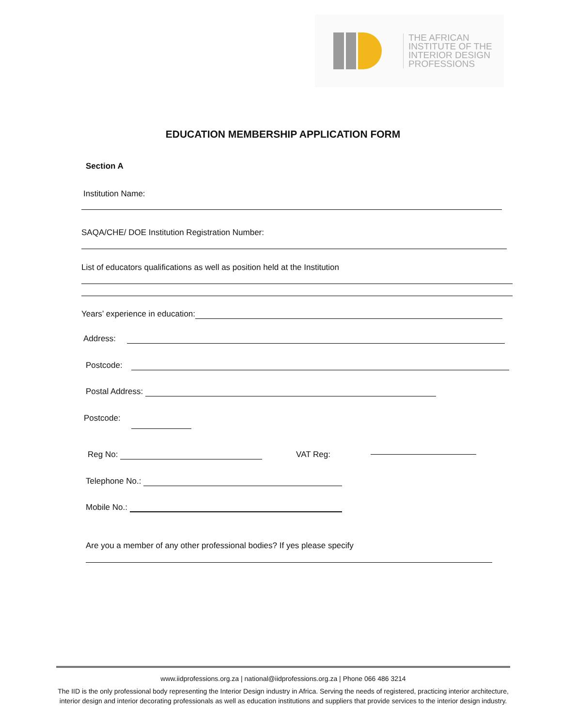THE AFRICAN
INSTITUTE OF THE
INTERIOR DESIGN
PROFESSIONS
EDUCATION MEMBERSHIP APPLICATION FORM
Section A
Institution Name:
SAQA/CHE/ DOE Institution Registration Number:
List of educators qualifications as well as position held at the Institution
Years’ experience in education:
Address:
Postcode:
Postal Address:
Postcode:
Reg No: VAT Reg:
Telephone No.:
Mobile No.:
Are you a member of any other professional bodies? If yes please specify
www.iidprofessions.org.za | national@iidprofessions.org.za | Phone 066 486 3214
The IID is the only professional body representing the Interior Design industry in Africa. Serving the needs of registered, practicing interior architecture, interior design and interior decorating professionals as well as education institutions and suppliers that provide services to the interior design industry.